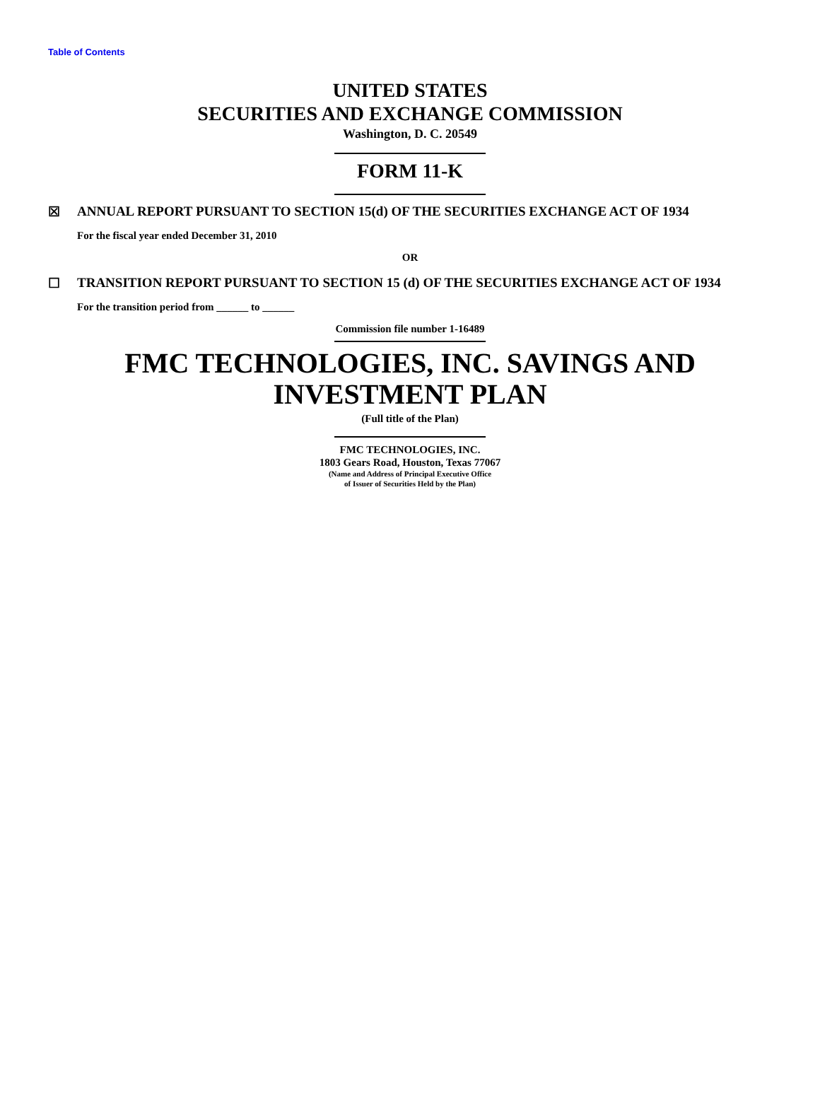Table of Contents
UNITED STATES
SECURITIES AND EXCHANGE COMMISSION
Washington, D. C. 20549
FORM 11-K
☒ ANNUAL REPORT PURSUANT TO SECTION 15(d) OF THE SECURITIES EXCHANGE ACT OF 1934
For the fiscal year ended December 31, 2010
OR
☐ TRANSITION REPORT PURSUANT TO SECTION 15 (d) OF THE SECURITIES EXCHANGE ACT OF 1934
For the transition period from ______ to ______
Commission file number 1-16489
FMC TECHNOLOGIES, INC. SAVINGS AND
INVESTMENT PLAN
(Full title of the Plan)
FMC TECHNOLOGIES, INC.
1803 Gears Road, Houston, Texas 77067
(Name and Address of Principal Executive Office
of Issuer of Securities Held by the Plan)